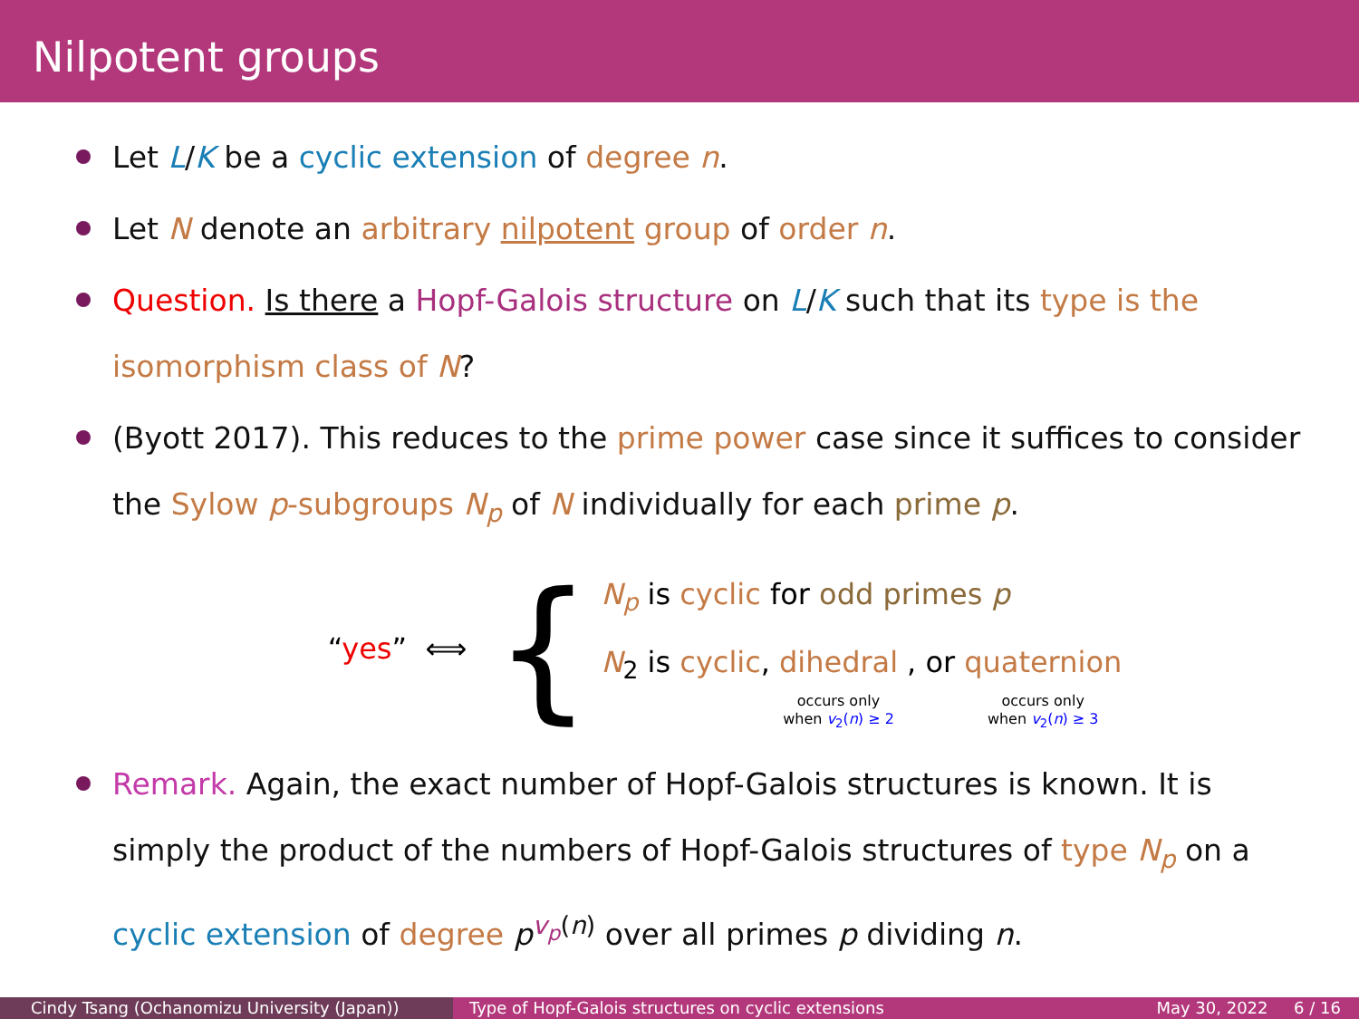Nilpotent groups
Let L/K be a cyclic extension of degree n.
Let N denote an arbitrary nilpotent group of order n.
Question. Is there a Hopf-Galois structure on L/K such that its type is the isomorphism class of N?
(Byott 2017). This reduces to the prime power case since it suffices to consider the Sylow p-subgroups N<sub>p</sub> of N individually for each prime p.
“yes” ⟺
{
N<sub>p</sub> is cyclic for odd primes p
N<sub>2</sub> is cyclic, dihedral
occurs only
when v<sub>2</sub>(n) ≥ 2
, or quaternion
occurs only
when v<sub>2</sub>(n) ≥ 3
Remark. Again, the exact number of Hopf-Galois structures is known. It is simply the product of the numbers of Hopf-Galois structures of type N<sub>p</sub> on a cyclic extension of degree p<sup>v<sub>p</sub>(n)</sup> over all primes p dividing n.
Cindy Tsang (Ochanomizu University (Japan)) Type of Hopf-Galois structures on cyclic extensions May 30, 2022 6 / 16